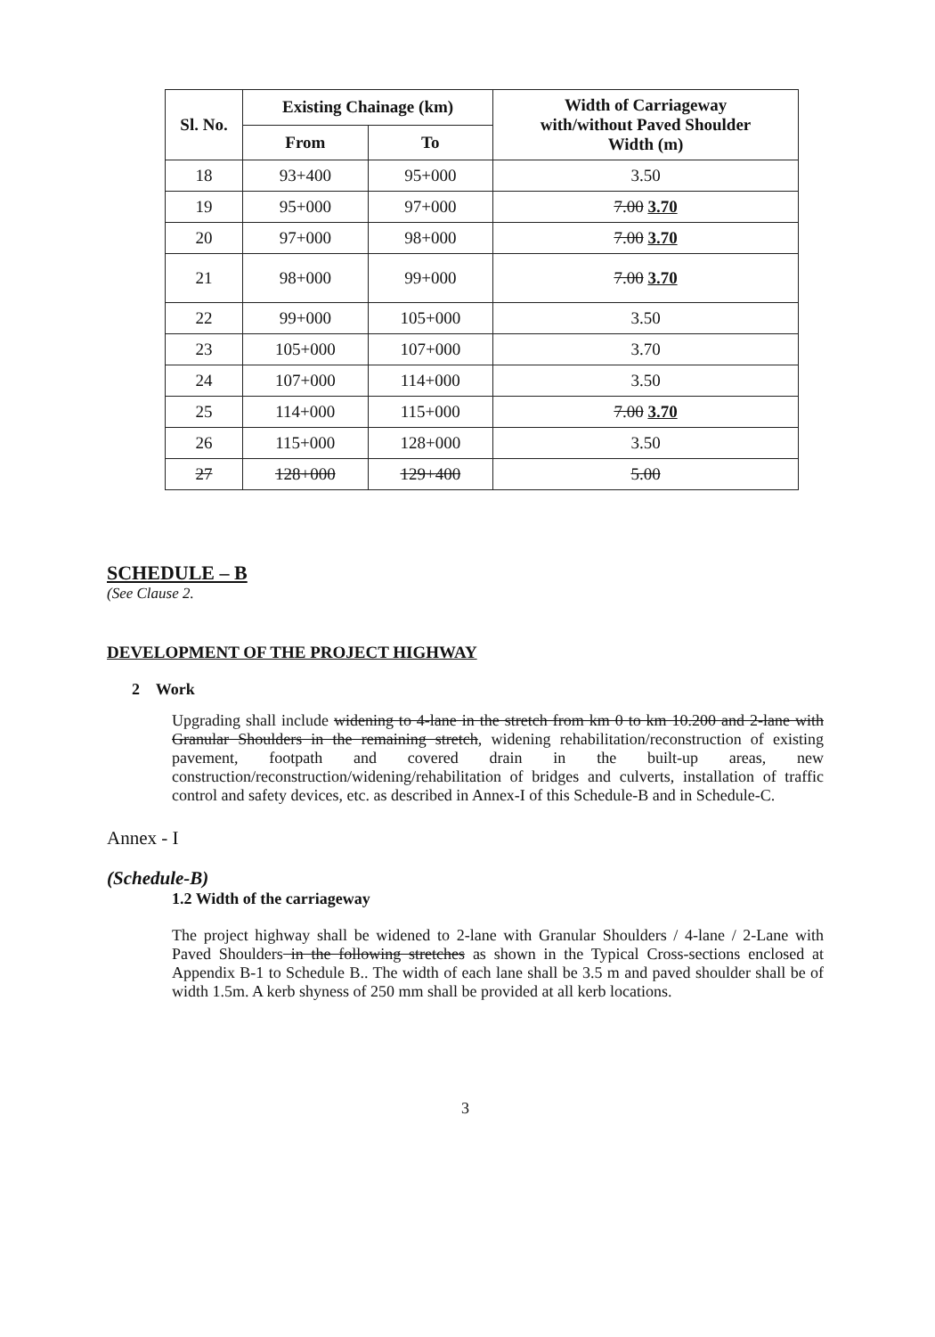| Sl. No. | Existing Chainage (km) | | Width of Carriageway with/without Paved Shoulder Width (m) |
| --- | --- | --- | --- |
| | From | To | |
| 18 | 93+400 | 95+000 | 3.50 |
| 19 | 95+000 | 97+000 | 7.00 3.70 |
| 20 | 97+000 | 98+000 | 7.00 3.70 |
| 21 | 98+000 | 99+000 | 7.00 3.70 |
| 22 | 99+000 | 105+000 | 3.50 |
| 23 | 105+000 | 107+000 | 3.70 |
| 24 | 107+000 | 114+000 | 3.50 |
| 25 | 114+000 | 115+000 | 7.00 3.70 |
| 26 | 115+000 | 128+000 | 3.50 |
| 27 | 128+000 | 129+400 | 5.00 |
SCHEDULE – B
(See Clause 2.
DEVELOPMENT OF THE PROJECT HIGHWAY
2 Work
Upgrading shall include widening to 4-lane in the stretch from km 0 to km 10.200 and 2-lane with Granular Shoulders in the remaining stretch, widening rehabilitation/reconstruction of existing pavement, footpath and covered drain in the built-up areas, new construction/reconstruction/widening/rehabilitation of bridges and culverts, installation of traffic control and safety devices, etc. as described in Annex-I of this Schedule-B and in Schedule-C.
Annex - I
(Schedule-B)
1.2 Width of the carriageway
The project highway shall be widened to 2-lane with Granular Shoulders / 4-lane / 2-Lane with Paved Shoulders in the following stretches as shown in the Typical Cross-sections enclosed at Appendix B-1 to Schedule B.. The width of each lane shall be 3.5 m and paved shoulder shall be of width 1.5m. A kerb shyness of 250 mm shall be provided at all kerb locations.
3